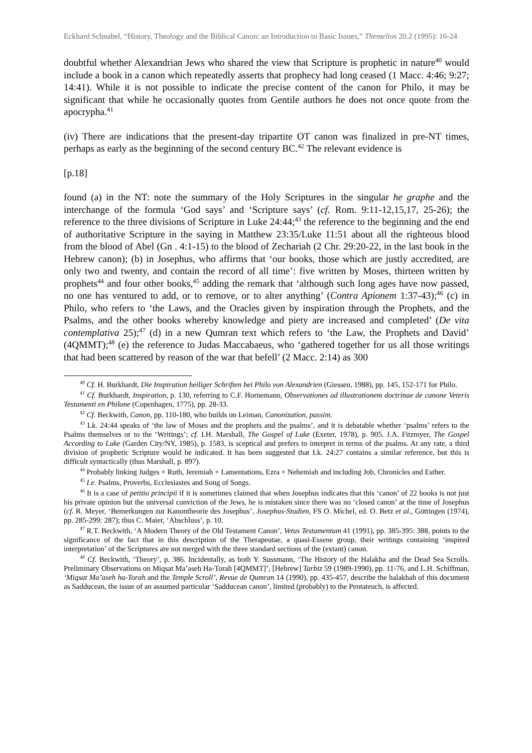Eckhard Schnabel, “History, Theology and the Biblical Canon: an Introduction to Basic Issues,” Themelios 20.2 (1995): 16-24
doubtful whether Alexandrian Jews who shared the view that Scripture is prophetic in nature<sup>40</sup> would include a book in a canon which repeatedly asserts that prophecy had long ceased (1 Macc. 4:46; 9:27; 14:41). While it is not possible to indicate the precise content of the canon for Philo, it may be significant that while he occasionally quotes from Gentile authors he does not once quote from the apocrypha.<sup>41</sup>
(iv) There are indications that the present-day tripartite OT canon was finalized in pre-NT times, perhaps as early as the beginning of the second century BC.<sup>42</sup> The relevant evidence is
[p.18]
found (a) in the NT: note the summary of the Holy Scriptures in the singular he graphe and the interchange of the formula ‘God says’ and ‘Scripture says’ (cf. Rom. 9:11-12,15,17, 25-26); the reference to the three divisions of Scripture in Luke 24:44;<sup>43</sup> the reference to the beginning and the end of authoritative Scripture in the saying in Matthew 23:35/Luke 11:51 about all the righteous blood from the blood of Abel (Gn . 4:1-15) to the blood of Zechariah (2 Chr. 29:20-22, in the last book in the Hebrew canon); (b) in Josephus, who affirms that ‘our books, those which are justly accredited, are only two and twenty, and contain the record of all time’: five written by Moses, thirteen written by prophets<sup>44</sup> and four other books,<sup>45</sup> adding the remark that ‘although such long ages have now passed, no one has ventured to add, or to remove, or to alter anything’ (Contra Apionem 1:37-43);<sup>46</sup> (c) in Philo, who refers to ‘the Laws, and the Oracles given by inspiration through the Prophets, and the Psalms, and the other books whereby knowledge and piety are increased and completed’ (De vita contemplativa 25);<sup>47</sup> (d) in a new Qumran text which refers to ‘the Law, the Prophets and David’ (4QMMT);<sup>48</sup> (e) the reference to Judas Maccabaeus, who ‘gathered together for us all those writings that had been scattered by reason of the war that befell’ (2 Macc. 2:14) as 300
<sup>40</sup> Cf. H. Burkhardt, Die Inspiration heiliger Schriften bei Philo von Alexandrien (Giessen, 1988), pp. 145, 152-171 for Philo.
<sup>41</sup> Cf. Burkhardt, Inspiration, p. 130, referring to C.F. Hornemann, Observationes ad illustrationem doctrinae de canone Veteris Testamenti en Philone (Copenhagen, 1775), pp. 28-33.
<sup>42</sup> Cf. Beckwith, Canon, pp. 110-180, who builds on Leiman, Canonization, passim.
<sup>43</sup> Lk. 24:44 speaks of ‘the law of Moses and the prophets and the psalms’, and it is debatable whether ‘psalms’ refers to the Psalms themselves or to the ‘Writings’; cf. I.H. Marshall, The Gospel of Luke (Exeter, 1978), p. 905. J.A. Fitzmyer, The Gospel According to Luke (Garden City/NY, 1985), p. 1583, is sceptical and prefers to interpret in terms of the psalms. At any rate, a third division of prophetic Scripture would be indicated. It has been suggested that Lk. 24:27 contains a similar reference, but this is difficult syntactically (thus Marshall, p. 897).
<sup>44</sup> Probably linking Judges + Ruth, Jeremiah + Lamentations, Ezra + Nehemiah and including Job, Chronicles and Esther.
<sup>45</sup> I.e. Psalms, Proverbs, Ecclesiastes and Song of Songs.
<sup>46</sup> It is a case of petitio principii if it is sometimes claimed that when Josephus indicates that this ‘canon’ of 22 books is not just his private opinion but the universal conviction of the Jews, he is mistaken since there was no ‘closed canon’ at the time of Josephus (cf. R. Meyer, ‘Bemerkungen zur Kanontheorie des Josephus’, Josephus-Studien, FS O. Michel, ed. O. Betz et al., Göttingen (1974), pp. 285-299: 287); thus C. Maier, ‘Abschluss’, p. 10.
<sup>47</sup> R.T. Beckwith, ‘A Modern Theory of the Old Testament Canon’, Vetus Testamentum 41 (1991), pp. 385-395: 388, points to the significance of the fact that in this description of the Therapeutae, a quasi-Essene group, their writings containing ‘inspired interpretation’ of the Scriptures are not merged with the three standard sections of the (extant) canon.
<sup>48</sup> Cf. Beckwith, ‘Theory’, p. 386. Incidentally, as both Y. Sussmann, ‘The History of the Halakha and the Dead Sea Scrolls. Preliminary Observations on Miqsat Ma’aseh Ha-Torah [4QMMT]’, [Hebrew] Tarbiz 59 (1989-1990), pp. 11-76, and L.H. Schiffman, ‘Miqsat Ma’aseh ha-Torah and the Temple Scroll’, Revue de Qumran 14 (1990), pp. 435-457, describe the halakhah of this document as Sadducean, the issue of an assumed particular ‘Sadducean canon’, limited (probably) to the Pentateuch, is affected.